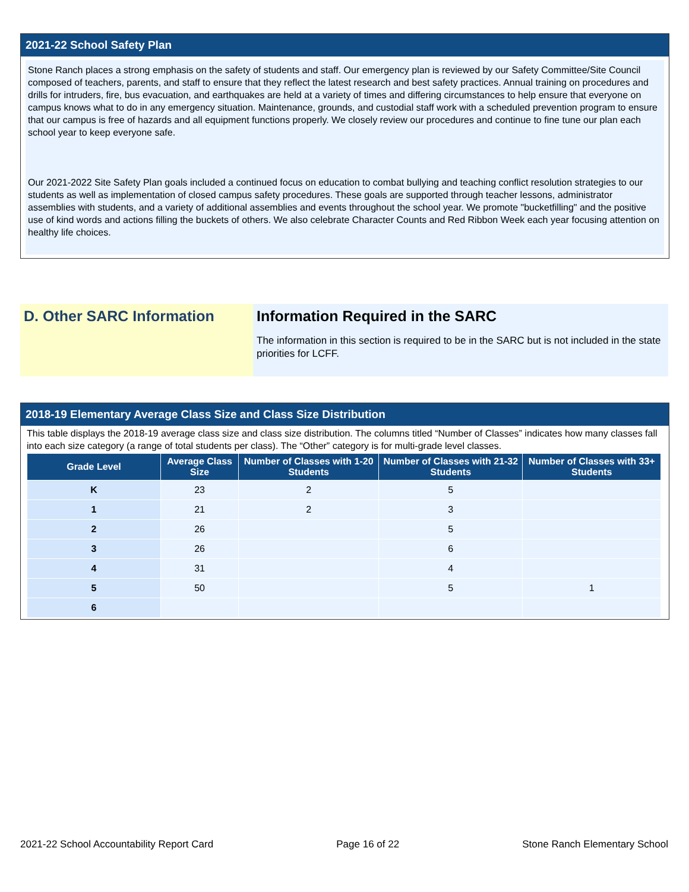2021-22 School Safety Plan
Stone Ranch places a strong emphasis on the safety of students and staff. Our emergency plan is reviewed by our Safety Committee/Site Council composed of teachers, parents, and staff to ensure that they reflect the latest research and best safety practices. Annual training on procedures and drills for intruders, fire, bus evacuation, and earthquakes are held at a variety of times and differing circumstances to help ensure that everyone on campus knows what to do in any emergency situation. Maintenance, grounds, and custodial staff work with a scheduled prevention program to ensure that our campus is free of hazards and all equipment functions properly. We closely review our procedures and continue to fine tune our plan each school year to keep everyone safe.
Our 2021-2022 Site Safety Plan goals included a continued focus on education to combat bullying and teaching conflict resolution strategies to our students as well as implementation of closed campus safety procedures. These goals are supported through teacher lessons, administrator assemblies with students, and a variety of additional assemblies and events throughout the school year. We promote "bucketfilling" and the positive use of kind words and actions filling the buckets of others. We also celebrate Character Counts and Red Ribbon Week each year focusing attention on healthy life choices.
D. Other SARC Information Information Required in the SARC
The information in this section is required to be in the SARC but is not included in the state priorities for LCFF.
2018-19 Elementary Average Class Size and Class Size Distribution
This table displays the 2018-19 average class size and class size distribution. The columns titled “Number of Classes” indicates how many classes fall into each size category (a range of total students per class). The “Other” category is for multi-grade level classes.
| Grade Level | Average Class Size | Number of Classes with 1-20 Students | Number of Classes with 21-32 Students | Number of Classes with 33+ Students |
| --- | --- | --- | --- | --- |
| K | 23 | 2 | 5 | |
| 1 | 21 | 2 | 3 | |
| 2 | 26 | | 5 | |
| 3 | 26 | | 6 | |
| 4 | 31 | | 4 | |
| 5 | 50 | | 5 | 1 |
| 6 | | | | |
2021-22 School Accountability Report Card Page 16 of 22 Stone Ranch Elementary School